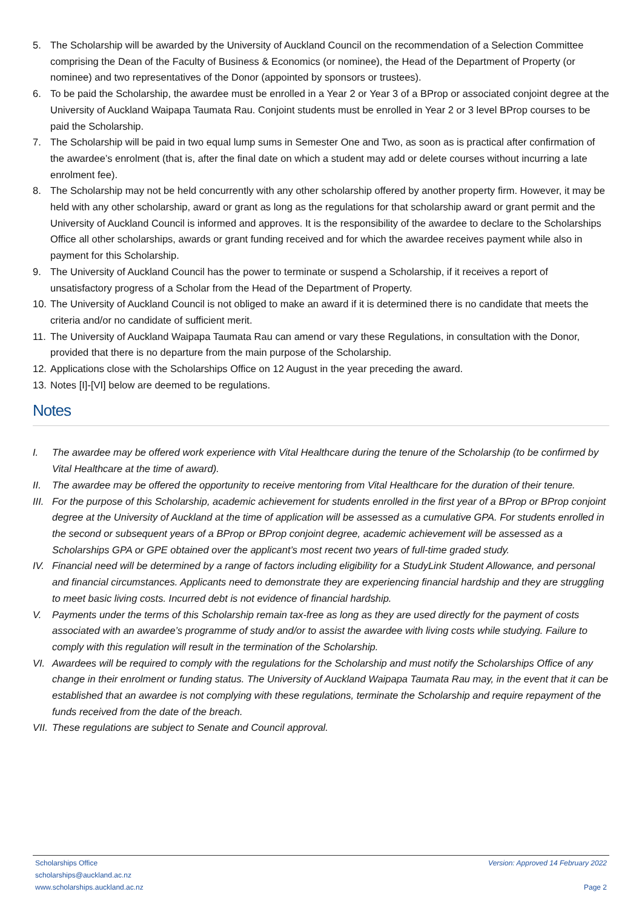5. The Scholarship will be awarded by the University of Auckland Council on the recommendation of a Selection Committee comprising the Dean of the Faculty of Business & Economics (or nominee), the Head of the Department of Property (or nominee) and two representatives of the Donor (appointed by sponsors or trustees).
6. To be paid the Scholarship, the awardee must be enrolled in a Year 2 or Year 3 of a BProp or associated conjoint degree at the University of Auckland Waipapa Taumata Rau. Conjoint students must be enrolled in Year 2 or 3 level BProp courses to be paid the Scholarship.
7. The Scholarship will be paid in two equal lump sums in Semester One and Two, as soon as is practical after confirmation of the awardee’s enrolment (that is, after the final date on which a student may add or delete courses without incurring a late enrolment fee).
8. The Scholarship may not be held concurrently with any other scholarship offered by another property firm. However, it may be held with any other scholarship, award or grant as long as the regulations for that scholarship award or grant permit and the University of Auckland Council is informed and approves. It is the responsibility of the awardee to declare to the Scholarships Office all other scholarships, awards or grant funding received and for which the awardee receives payment while also in payment for this Scholarship.
9. The University of Auckland Council has the power to terminate or suspend a Scholarship, if it receives a report of unsatisfactory progress of a Scholar from the Head of the Department of Property.
10. The University of Auckland Council is not obliged to make an award if it is determined there is no candidate that meets the criteria and/or no candidate of sufficient merit.
11. The University of Auckland Waipapa Taumata Rau can amend or vary these Regulations, in consultation with the Donor, provided that there is no departure from the main purpose of the Scholarship.
12. Applications close with the Scholarships Office on 12 August in the year preceding the award.
13. Notes [I]-[VI] below are deemed to be regulations.
Notes
I. The awardee may be offered work experience with Vital Healthcare during the tenure of the Scholarship (to be confirmed by Vital Healthcare at the time of award).
II. The awardee may be offered the opportunity to receive mentoring from Vital Healthcare for the duration of their tenure.
III. For the purpose of this Scholarship, academic achievement for students enrolled in the first year of a BProp or BProp conjoint degree at the University of Auckland at the time of application will be assessed as a cumulative GPA. For students enrolled in the second or subsequent years of a BProp or BProp conjoint degree, academic achievement will be assessed as a Scholarships GPA or GPE obtained over the applicant’s most recent two years of full-time graded study.
IV. Financial need will be determined by a range of factors including eligibility for a StudyLink Student Allowance, and personal and financial circumstances. Applicants need to demonstrate they are experiencing financial hardship and they are struggling to meet basic living costs. Incurred debt is not evidence of financial hardship.
V. Payments under the terms of this Scholarship remain tax-free as long as they are used directly for the payment of costs associated with an awardee’s programme of study and/or to assist the awardee with living costs while studying. Failure to comply with this regulation will result in the termination of the Scholarship.
VI. Awardees will be required to comply with the regulations for the Scholarship and must notify the Scholarships Office of any change in their enrolment or funding status. The University of Auckland Waipapa Taumata Rau may, in the event that it can be established that an awardee is not complying with these regulations, terminate the Scholarship and require repayment of the funds received from the date of the breach.
VII. These regulations are subject to Senate and Council approval.
Scholarships Office
scholarships@auckland.ac.nz
www.scholarships.auckland.ac.nz
Version: Approved 14 February 2022
Page 2